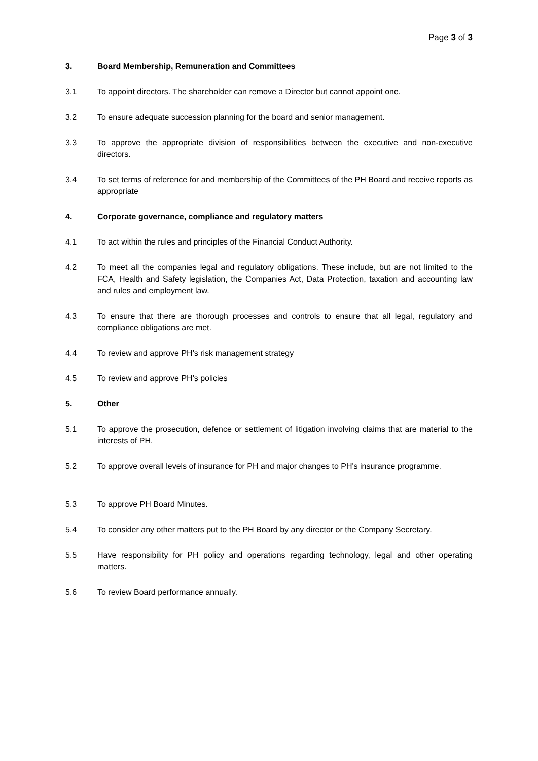Page 3 of 3
3. Board Membership, Remuneration and Committees
3.1 To appoint directors. The shareholder can remove a Director but cannot appoint one.
3.2 To ensure adequate succession planning for the board and senior management.
3.3 To approve the appropriate division of responsibilities between the executive and non-executive directors.
3.4 To set terms of reference for and membership of the Committees of the PH Board and receive reports as appropriate
4. Corporate governance, compliance and regulatory matters
4.1 To act within the rules and principles of the Financial Conduct Authority.
4.2 To meet all the companies legal and regulatory obligations. These include, but are not limited to the FCA, Health and Safety legislation, the Companies Act, Data Protection, taxation and accounting law and rules and employment law.
4.3 To ensure that there are thorough processes and controls to ensure that all legal, regulatory and compliance obligations are met.
4.4 To review and approve PH's risk management strategy
4.5 To review and approve PH's policies
5. Other
5.1 To approve the prosecution, defence or settlement of litigation involving claims that are material to the interests of PH.
5.2 To approve overall levels of insurance for PH and major changes to PH's insurance programme.
5.3 To approve PH Board Minutes.
5.4 To consider any other matters put to the PH Board by any director or the Company Secretary.
5.5 Have responsibility for PH policy and operations regarding technology, legal and other operating matters.
5.6 To review Board performance annually.